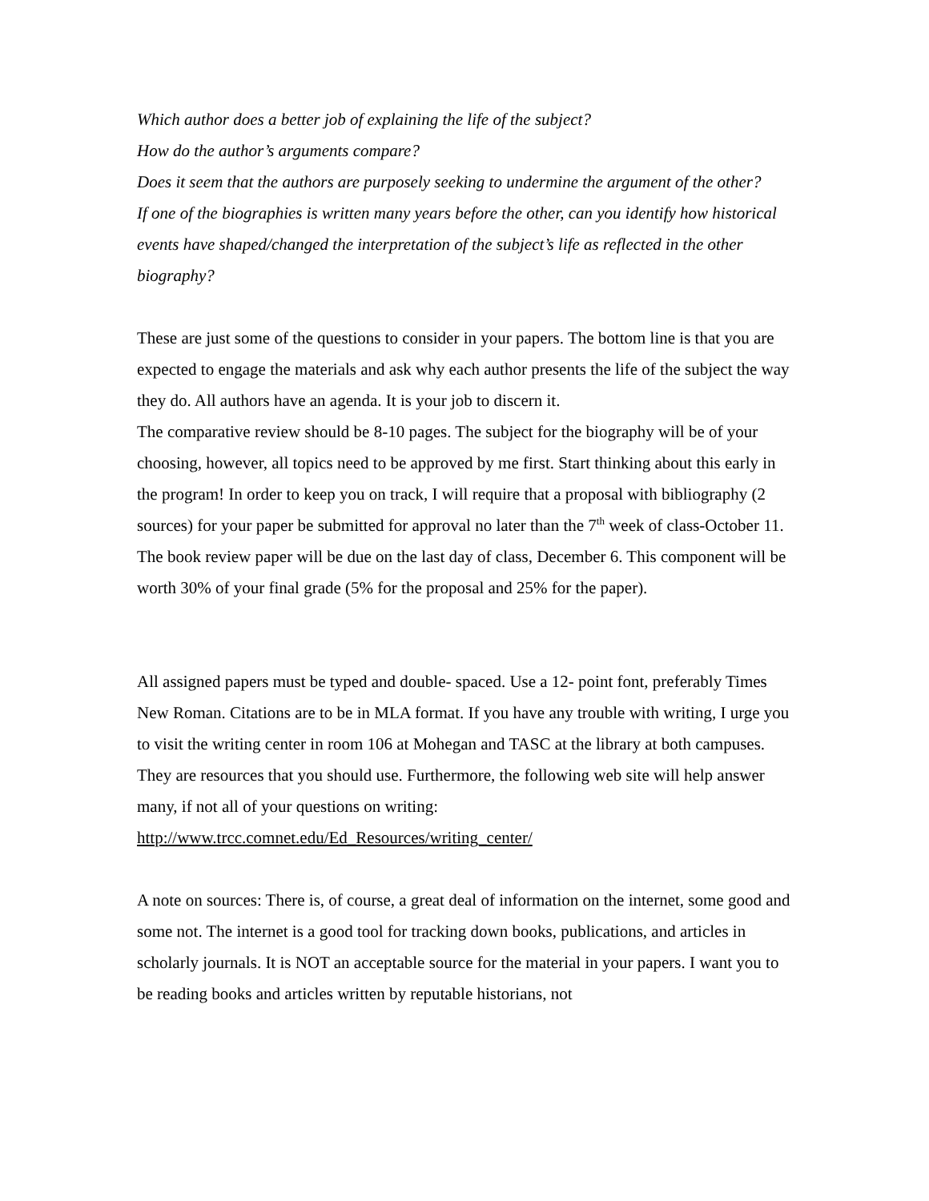Which author does a better job of explaining the life of the subject?
How do the author’s arguments compare?
Does it seem that the authors are purposely seeking to undermine the argument of the other?
If one of the biographies is written many years before the other, can you identify how historical events have shaped/changed the interpretation of the subject’s life as reflected in the other biography?
These are just some of the questions to consider in your papers. The bottom line is that you are expected to engage the materials and ask why each author presents the life of the subject the way they do. All authors have an agenda. It is your job to discern it.
The comparative review should be 8-10 pages. The subject for the biography will be of your choosing, however, all topics need to be approved by me first. Start thinking about this early in the program! In order to keep you on track, I will require that a proposal with bibliography (2 sources) for your paper be submitted for approval no later than the 7<sup>th</sup> week of class-October 11. The book review paper will be due on the last day of class, December 6. This component will be worth 30% of your final grade (5% for the proposal and 25% for the paper).
All assigned papers must be typed and double- spaced. Use a 12- point font, preferably Times New Roman. Citations are to be in MLA format. If you have any trouble with writing, I urge you to visit the writing center in room 106 at Mohegan and TASC at the library at both campuses. They are resources that you should use. Furthermore, the following web site will help answer many, if not all of your questions on writing: http://www.trcc.comnet.edu/Ed_Resources/writing_center/
A note on sources: There is, of course, a great deal of information on the internet, some good and some not. The internet is a good tool for tracking down books, publications, and articles in scholarly journals. It is NOT an acceptable source for the material in your papers. I want you to be reading books and articles written by reputable historians, not